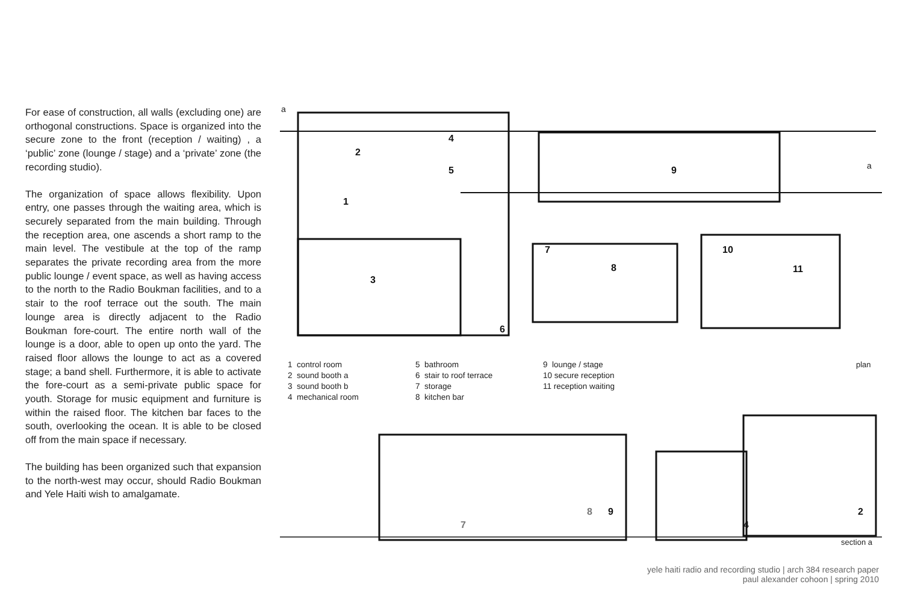For ease of construction, all walls (excluding one) are orthogonal constructions. Space is organized into the secure zone to the front (reception / waiting) , a ‘public’ zone (lounge / stage) and a ‘private’ zone (the recording studio).
The organization of space allows flexibility. Upon entry, one passes through the waiting area, which is securely separated from the main building. Through the reception area, one ascends a short ramp to the main level. The vestibule at the top of the ramp separates the private recording area from the more public lounge / event space, as well as having access to the north to the Radio Boukman facilities, and to a stair to the roof terrace out the south. The main lounge area is directly adjacent to the Radio Boukman fore-court. The entire north wall of the lounge is a door, able to open up onto the yard. The raised floor allows the lounge to act as a covered stage; a band shell. Furthermore, it is able to activate the fore-court as a semi-private public space for youth. Storage for music equipment and furniture is within the raised floor. The kitchen bar faces to the south, overlooking the ocean. It is able to be closed off from the main space if necessary.
The building has been organized such that expansion to the north-west may occur, should Radio Boukman and Yele Haiti wish to amalgamate.
2
4
5
1
3
9
7
8
10
11
6
8
9
7
4
2
a
a
1 control room
2 sound booth a
3 sound booth b
4 mechanical room
5 bathroom
6 stair to roof terrace
7 storage
8 kitchen bar
9 lounge / stage
10 secure reception
11 reception waiting
plan
section a
yele haiti radio and recording studio | arch 384 research paper
paul alexander cohoon | spring 2010